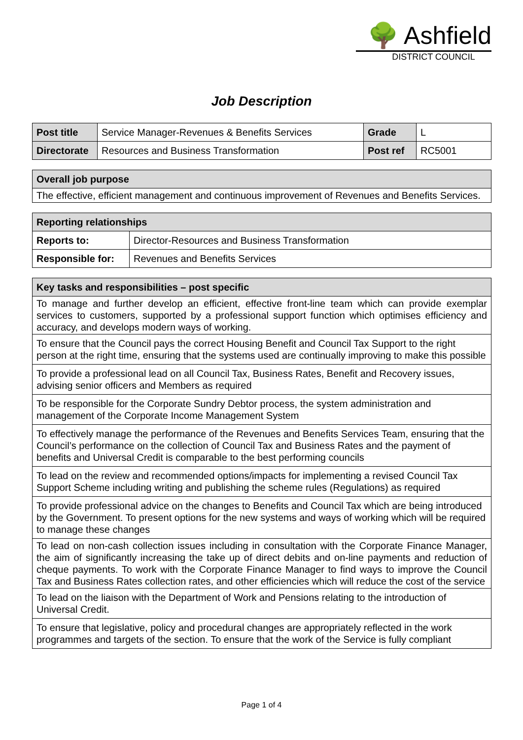🌳 Ashfield
DISTRICT COUNCIL
Job Description
| Post title | Service Manager-Revenues & Benefits Services | Grade | L |
| Directorate | Resources and Business Transformation | Post ref | RC5001 |
| Overall job purpose |
| --- |
| The effective, efficient management and continuous improvement of Revenues and Benefits Services. |
| Reporting relationships | |
| --- | --- |
| Reports to: | Director-Resources and Business Transformation |
| Responsible for: | Revenues and Benefits Services |
| Key tasks and responsibilities – post specific |
| --- |
| To manage and further develop an efficient, effective front-line team which can provide exemplar services to customers, supported by a professional support function which optimises efficiency and accuracy, and develops modern ways of working. |
| To ensure that the Council pays the correct Housing Benefit and Council Tax Support to the right person at the right time, ensuring that the systems used are continually improving to make this possible |
| To provide a professional lead on all Council Tax, Business Rates, Benefit and Recovery issues, advising senior officers and Members as required |
| To be responsible for the Corporate Sundry Debtor process, the system administration and management of the Corporate Income Management System |
| To effectively manage the performance of the Revenues and Benefits Services Team, ensuring that the Council’s performance on the collection of Council Tax and Business Rates and the payment of benefits and Universal Credit is comparable to the best performing councils |
| To lead on the review and recommended options/impacts for implementing a revised Council Tax Support Scheme including writing and publishing the scheme rules (Regulations) as required |
| To provide professional advice on the changes to Benefits and Council Tax which are being introduced by the Government. To present options for the new systems and ways of working which will be required to manage these changes |
| To lead on non-cash collection issues including in consultation with the Corporate Finance Manager, the aim of significantly increasing the take up of direct debits and on-line payments and reduction of cheque payments. To work with the Corporate Finance Manager to find ways to improve the Council Tax and Business Rates collection rates, and other efficiencies which will reduce the cost of the service |
| To lead on the liaison with the Department of Work and Pensions relating to the introduction of Universal Credit. |
| To ensure that legislative, policy and procedural changes are appropriately reflected in the work programmes and targets of the section. To ensure that the work of the Service is fully compliant |
Page 1 of 4